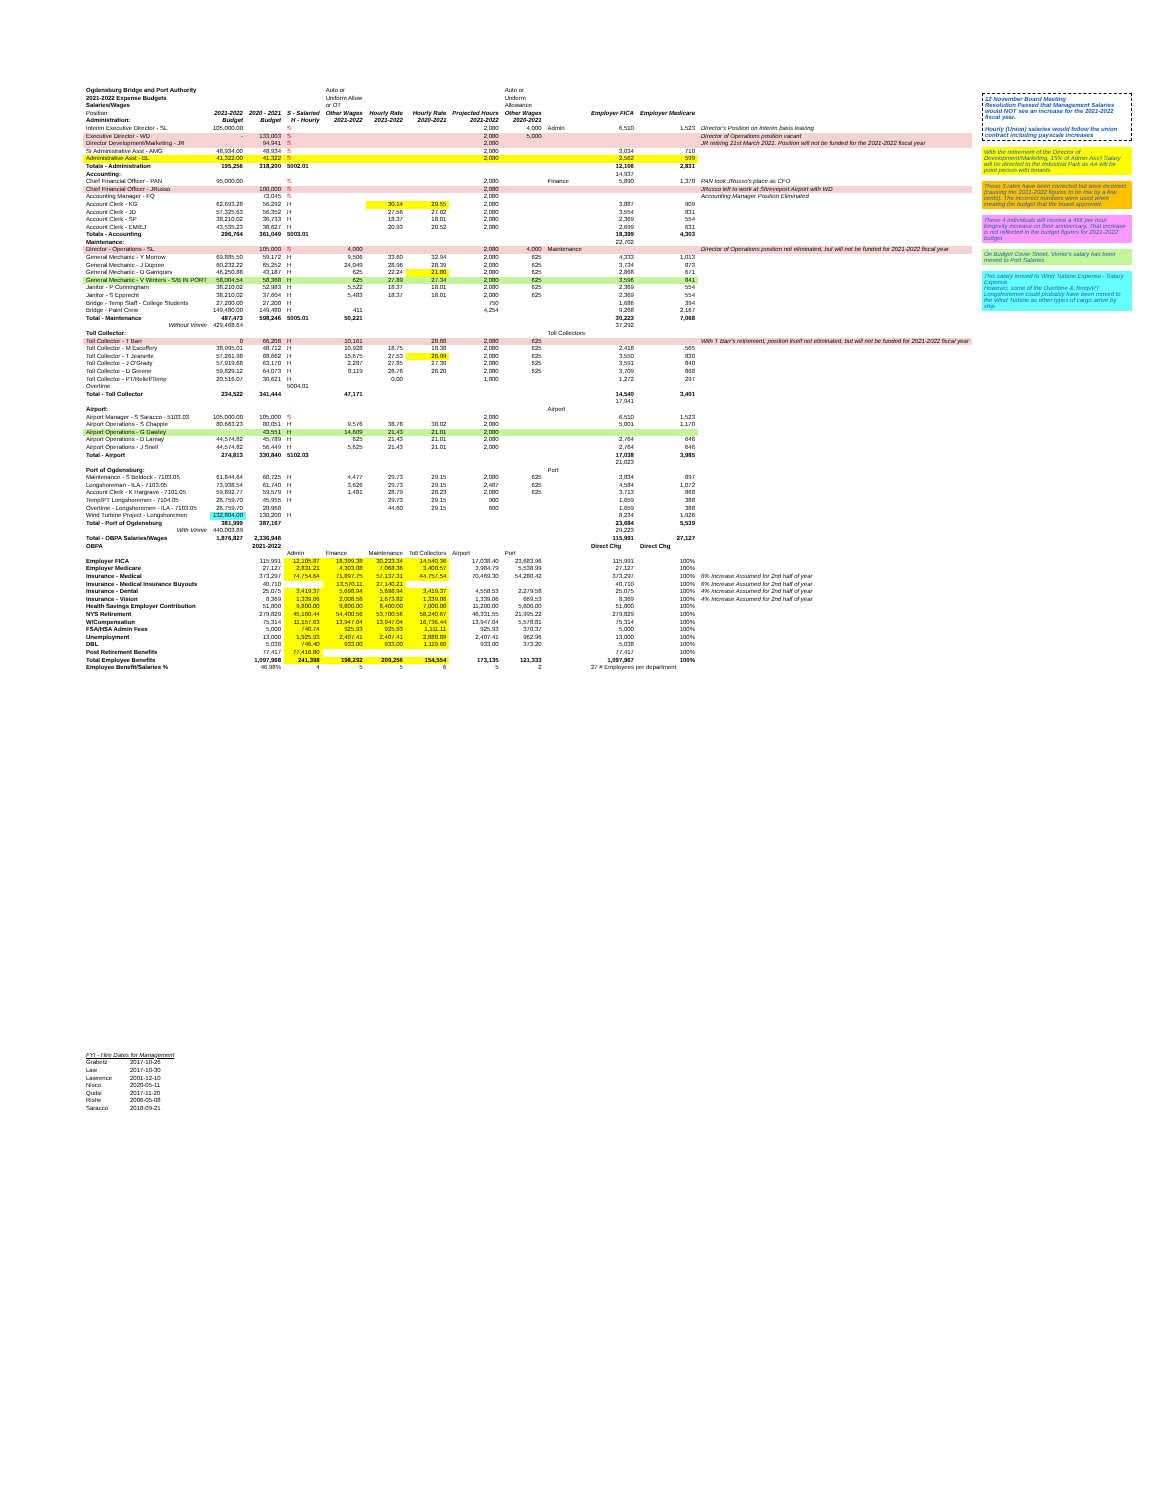| Ogdensburg Bridge and Port Authority | | | | Auto or | | | | Auto or | | | | |
| 2021-2022 Expense Budgets | | | | Uniform Allow | | | | Uniform | | | | |
| Salaries/Wages | | | | or OT | | | | Allowance | | | | |
| Position: | 2021-2022 | 2020 - 2021 | S - Salaried | Other Wages | Hourly Rate | Hourly Rate | Projected Hours | Other Wages | | Employer FICA | Employer Medicare | |
| Administration: | Budget | Budget | H - Hourly | 2021-2022 | 2021-2022 | 2020-2021 | 2021-2022 | 2020-2021 | | | | |
| Interim Executive Director - SL | 105,000.00 | | S | | | | 2,080 | 4,000 | Admin | 6,510 | 1,523 | Director's Position on Interim basis leaving |
| Executive Director - WD | - | 133,003 | S | | | | 2,080 | 5,000 | | | | Director of Operations position vacant |
| Director Development/Marketing - JR | | 94,941 | S | | | | 2,080 | | | | | JR retiring 21st March 2021. Position will not be funded for the 2021-2022 fiscal year |
| Sr Administrative Asst - AMG | 48,934.00 | 48,934 | S | | | | 2,080 | | | 3,034 | 710 | |
| Administrative Asst - BL | 41,322.00 | 41,322 | S | | | | 2,080 | | | 2,562 | 599 | |
| Totals - Administration | 195,256 | 318,200 | 5002.01 | | | | | | | 12,106 | 2,831 | |
| Accounting: | | | | | | | | | | 14,937 | | |
| Chief Financial Officer - PAN | 95,000.00 | | S | | | | 2,080 | | Finance | 5,890 | 1,378 | PAN took JRusso's place as CFO |
| Chief Financial Officer - JRusso | | 100,000 | S | | | | 2,080 | | | | | JRusso left to work at Shreveport Airport with WD |
| Accounting Manager - FQ | | 73,045 | S | | | | 2,080 | | | | | Accounting Manager Position Eliminated |
| Account Clerk - KG | 62,693.28 | 56,292 | H | | 30.14 | 29.55 | 2,080 | | | 3,887 | 909 | |
| Account Clerk - JD | 57,325.63 | 56,352 | H | | 27.56 | 27.02 | 2,080 | | | 3,554 | 831 | |
| Account Clerk - SP | 38,210.02 | 36,733 | H | | 18.37 | 18.01 | 2,080 | | | 2,369 | 554 | |
| Account Clerk - EM/EJ | 43,535.23 | 38,627 | H | | 20.93 | 20.52 | 2,080 | | | 2,699 | 631 | |
| Totals - Accounting | 296,764 | 361,049 | 5003.01 | | | | | | | 18,399 | 4,303 | |
| Maintenance: | | | | | | | | | | 22,702 | | |
| Director - Operations - SL | | 105,000 | S | 4,000 | | | 2,080 | 4,000 | Maintenance | | | Director of Operations position not eliminated, but will not be funded for 2021-2022 fiscal year |
| General Mechanic - Y Morrow | 69,885.50 | 59,172 | H | 9,506 | 33.60 | 32.94 | 2,080 | 625 | | 4,333 | 1,013 | |
| General Mechanic - J Dupree | 60,232.22 | 65,252 | H | 24,049 | 28.96 | 28.39 | 2,080 | 625 | | 3,734 | 873 | |
| General Mechanic - D Garriques | 46,250.88 | 43,187 | H | 625 | 22.24 | 21.80 | 2,080 | 625 | | 2,868 | 671 | |
| General Mechanic - V Winters - S/B IN PORT | 58,004.54 | 58,368 | H | 625 | 27.89 | 27.34 | 2,080 | 625 | | 3,596 | 841 | |
| Janitor - P Cunningham | 38,210.02 | 52,983 | H | 5,522 | 18.37 | 18.01 | 2,080 | 625 | | 2,369 | 554 | |
| Janitor - S Epprecht | 38,210.02 | 37,604 | H | 5,483 | 18.37 | 18.01 | 2,080 | 625 | | 2,369 | 554 | |
| Bridge - Temp Staff - College Students | 27,200.00 | 27,200 | H | | | | 750 | | | 1,686 | 394 | |
| Bridge - Paint Crew | 149,480.00 | 149,480 | H | 411 | | | 4,254 | | | 9,268 | 2,167 | |
| Total - Maintenance | 487,473 | 598,246 | 5005.01 | 50,221 | | | | | | 30,223 | 7,068 | |
| Without Vinnie | 429,468.64 | | | | | | | | | 37,292 | | |
| Toll Collector: | | | | | | | | | Toll Collectors | | | |
| Toll Collector - T Barr | 0 | 66,208 | H | 10,161 | | 28.88 | 2,080 | 625 | | | | With T Barr's retirement, position itself not eliminated, but will not be funded for 2021-2022 fiscal year |
| Toll Collector - M Escoffery | 38,995.01 | 48,712 | H | 10,928 | 18.75 | 18.38 | 2,080 | 625 | | 2,418 | 565 | |
| Toll Collector - T Jeanette | 57,261.98 | 68,662 | H | 15,675 | 27.53 | 26.99 | 2,080 | 625 | | 3,550 | 830 | |
| Toll Collector - J O'Grady | 57,919.68 | 63,170 | H | 2,287 | 27.85 | 27.30 | 2,080 | 625 | | 3,591 | 840 | |
| Toll Collector - D Greene | 59,829.12 | 64,073 | H | 8,119 | 28.76 | 28.20 | 2,080 | 625 | | 3,709 | 868 | |
| Toll Collector - PT/Relief/Temp | 20,516.07 | 30,621 | H | | 0.00 | | 1,800 | | | 1,272 | 297 | |
| Overtime | | | 5004.01 | | | | | | | | | |
| Total - Toll Collector | 234,522 | 341,444 | | 47,171 | | | | | | 14,540 | 3,401 | |
| | | | | | | | | | | 17,941 | | |
| Airport: | | | | | | | | | Airport | | | |
| Airport Manager - S Saracco - 5103.03 | 105,000.00 | 105,000 | S | | | | 2,080 | | | 6,510 | 1,523 | |
| Airport Operations - S Chapple | 80,663.23 | 80,051 | H | 9,576 | 38.78 | 38.02 | 2,080 | | | 5,001 | 1,170 | |
| Airport Operations - G Dawley | | 43,551 | H | 14,609 | 21.43 | 21.01 | 2,080 | | | | | |
| Airport Operations - D Lamay | 44,574.82 | 45,789 | H | 625 | 21.43 | 21.01 | 2,080 | | | 2,764 | 646 | |
| Airport Operations - J Snell | 44,574.82 | 56,449 | H | 5,625 | 21.43 | 21.01 | 2,080 | | | 2,764 | 646 | |
| Total - Airport | 274,813 | 330,840 | 5102.03 | | | | | | | 17,038 | 3,985 | |
| | | | | | | | | | | 21,023 | | |
| Port of Ogdensburg: | | | | | | | | | Port | | | |
| Maintenance - S Beldock - 7103.05 | 61,844.64 | 60,725 | H | 4,477 | 29.73 | 29.15 | 2,080 | 625 | | 3,834 | 897 | |
| Longshoreman - ILA - 7103.05 | 73,938.54 | 61,740 | H | 3,626 | 29.73 | 29.15 | 2,487 | 625 | | 4,584 | 1,072 | |
| Account Clerk - K Hargrave - 7101.05 | 59,892.77 | 59,579 | H | 1,481 | 28.79 | 28.23 | 2,080 | 625 | | 3,713 | 868 | |
| Temp/PT Longshoremen - 7104.05 | 26,759.70 | 45,955 | H | | 29.73 | 29.15 | 900 | | | 1,659 | 388 | |
| Overtime - Longshoremen - ILA - 7103.05 | 26,759.70 | 28,968 | | | 44.60 | 29.15 | 600 | | | 1,659 | 388 | |
| Wind Turbine Project - Longshoremen | 132,804.00 | 130,200 | H | | | | | | | 8,234 | 1,926 | |
| Total - Port of Ogdensburg | 381,999 | 387,167 | | | | | | | | 23,684 | 5,539 | |
| With Vinnie | 440,003.89 | | | | | | | | | 29,223 | | |
| Total - OBPA Salaries/Wages | 1,876,827 | 2,336,946 | | | | | | | | 115,991 | 27,127 | |
| OBPA | | 2021-2022 | | | | | | | | Direct Chg | Direct Chg | |
| | | | Admin | Finance | Maintenance | Toll Collectors | Airport | Port | | | | |
| Employer FICA | | 115,991 | 12,105.87 | 18,399.38 | 30,223.34 | 14,540.36 | 17,038.40 | 23,683.96 | | 115,991 | 100% | |
| Employer Medicare | | 27,127 | 2,831.21 | 4,303.08 | 7,068.36 | 3,400.57 | 3,984.79 | 5,538.99 | | 27,127 | 100% | |
| Insurance - Medical | | 373,297 | 74,754.64 | 71,897.75 | 57,137.31 | 44,757.54 | 70,469.30 | 54,280.42 | | 373,297 | 100% | 6% Increase Assumed for 2nd half of year |
| Insurance - Medical Insurance Buyouts | | 40,710 | | 13,570.11 | 27,140.21 | | | | | 40,710 | 100% | 6% Increase Assumed for 2nd half of year |
| Insurance - Dental | | 25,075 | 3,419.37 | 5,698.94 | 5,698.94 | 3,419.37 | 4,558.53 | 2,279.58 | | 25,075 | 100% | 4% Increase Assumed for 2nd half of year |
| Insurance - Vision | | 8,369 | 1,339.06 | 2,008.58 | 1,673.82 | 1,339.06 | 1,339.06 | 669.53 | | 8,369 | 100% | 4% Increase Assumed for 2nd half of year |
| Health Savings Employer Contribution | | 51,800 | 9,800.00 | 9,800.00 | 8,400.00 | 7,000.00 | 11,200.00 | 5,600.00 | | 51,800 | 100% | |
| NYS Retirement | | 279,829 | 45,160.44 | 54,400.56 | 53,700.56 | 58,240.67 | 46,331.55 | 21,995.22 | | 279,829 | 100% | |
| W/Compensation | | 75,314 | 11,157.63 | 13,947.04 | 13,947.04 | 16,736.44 | 13,947.04 | 5,578.81 | | 75,314 | 100% | |
| FSA/HSA Admin Fees | | 5,000 | 740.74 | 925.93 | 925.93 | 1,111.11 | 925.93 | 370.37 | | 5,000 | 100% | |
| Unemployment | | 13,000 | 1,925.93 | 2,407.41 | 2,407.41 | 2,888.89 | 2,407.41 | 962.96 | | 13,000 | 100% | |
| DBL | | 5,038 | 746.40 | 933.00 | 933.00 | 1,119.60 | 933.00 | 373.20 | | 5,038 | 100% | |
| Post Retirement Benefits | | 77,417 | 77,416.80 | | | | | | | 77,417 | 100% | |
| Total Employee Benefits | | 1,097,968 | 241,398 | 198,292 | 209,256 | 154,554 | 173,135 | 121,333 | | 1,097,967 | 100% | |
| Employee Benefit/Salaries % | | 46.98% | 4 | 5 | 5 | 6 | 5 | 2 | | 27 # Employees per department | | |
12 November Board Meeting
Resolution Passed that Management Salaries would NOT see an increase for the 2021-2022 fiscal year.
Hourly (Union) salaries would follow the union contract including payscale increases
With the retirement of the Director of Development/Marketing, 15% of Admin Ass't Salary will be directed to the Industrial Park as AA will be point person with tenants
These 3 rates have been corrected but were incorrect (causing the 2021-2022 figures to be low by a few cents). The incorrect numbers were used when creating the budget that the board approved.
These 4 individuals will receive a 45¢ per hour longevity increase on their anniversary. That increase is not reflected in the budget figures for 2021-2022 budget
On Budget Cover Sheet, Vinnie's salary has been moved to Port Salaries
This salary moved to Wind Turbine Expense - Salary Expense
However, some of the Overtime & Temp/PT Longshoremen could probably have been moved to the Wind Turbine as other types of cargo arrive by ship.
| FYI - Hire Dates for Management | |
| Grabetz | 2017-10-26 |
| Law | 2017-10-30 |
| Lawrence | 2001-12-10 |
| Nisco | 2020-05-11 |
| Qudsi | 2017-11-20 |
| Rishe | 2006-05-08 |
| Saracco | 2018-09-21 |